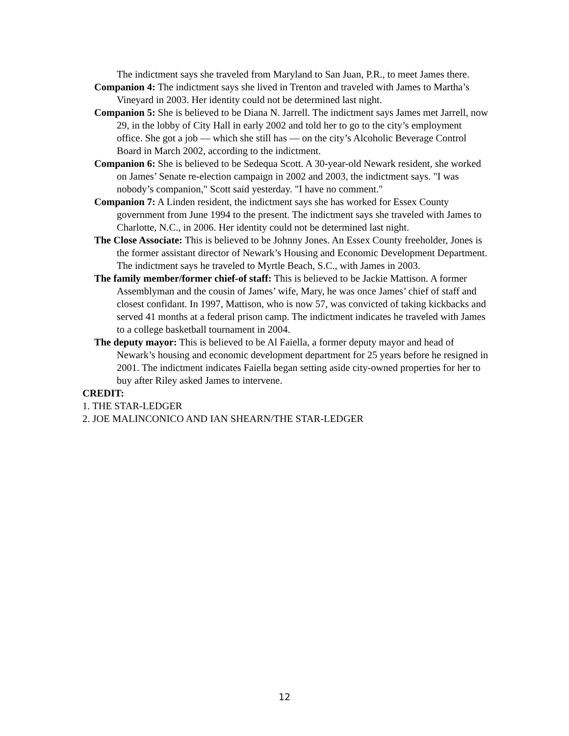The indictment says she traveled from Maryland to San Juan, P.R., to meet James there.
Companion 4: The indictment says she lived in Trenton and traveled with James to Martha’s Vineyard in 2003. Her identity could not be determined last night.
Companion 5: She is believed to be Diana N. Jarrell. The indictment says James met Jarrell, now 29, in the lobby of City Hall in early 2002 and told her to go to the city’s employment office. She got a job — which she still has — on the city’s Alcoholic Beverage Control Board in March 2002, according to the indictment.
Companion 6: She is believed to be Sedequa Scott. A 30-year-old Newark resident, she worked on James’ Senate re-election campaign in 2002 and 2003, the indictment says. "I was nobody’s companion," Scott said yesterday. "I have no comment."
Companion 7: A Linden resident, the indictment says she has worked for Essex County government from June 1994 to the present. The indictment says she traveled with James to Charlotte, N.C., in 2006. Her identity could not be determined last night.
The Close Associate: This is believed to be Johnny Jones. An Essex County freeholder, Jones is the former assistant director of Newark’s Housing and Economic Development Department. The indictment says he traveled to Myrtle Beach, S.C., with James in 2003.
The family member/former chief-of staff: This is believed to be Jackie Mattison. A former Assemblyman and the cousin of James’ wife, Mary, he was once James’ chief of staff and closest confidant. In 1997, Mattison, who is now 57, was convicted of taking kickbacks and served 41 months at a federal prison camp. The indictment indicates he traveled with James to a college basketball tournament in 2004.
The deputy mayor: This is believed to be Al Faiella, a former deputy mayor and head of Newark’s housing and economic development department for 25 years before he resigned in 2001. The indictment indicates Faiella began setting aside city-owned properties for her to buy after Riley asked James to intervene.
CREDIT:
1. THE STAR-LEDGER
2. JOE MALINCONICO AND IAN SHEARN/THE STAR-LEDGER
12